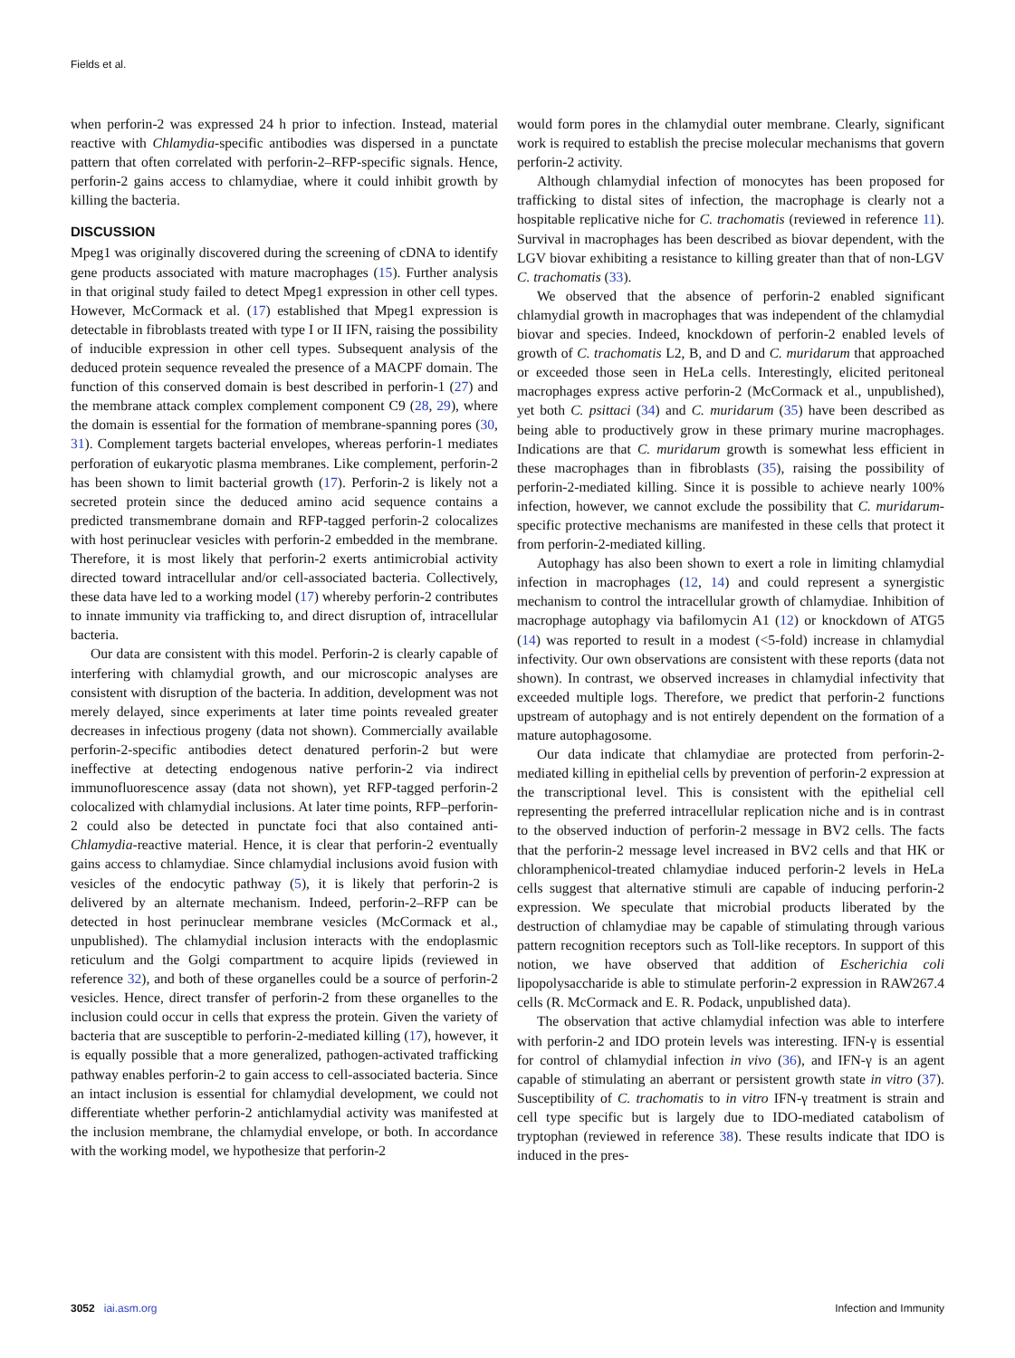Fields et al.
when perforin-2 was expressed 24 h prior to infection. Instead, material reactive with Chlamydia-specific antibodies was dispersed in a punctate pattern that often correlated with perforin-2–RFP-specific signals. Hence, perforin-2 gains access to chlamydiae, where it could inhibit growth by killing the bacteria.
DISCUSSION
Mpeg1 was originally discovered during the screening of cDNA to identify gene products associated with mature macrophages (15). Further analysis in that original study failed to detect Mpeg1 expression in other cell types. However, McCormack et al. (17) established that Mpeg1 expression is detectable in fibroblasts treated with type I or II IFN, raising the possibility of inducible expression in other cell types. Subsequent analysis of the deduced protein sequence revealed the presence of a MACPF domain. The function of this conserved domain is best described in perforin-1 (27) and the membrane attack complex complement component C9 (28, 29), where the domain is essential for the formation of membrane-spanning pores (30, 31). Complement targets bacterial envelopes, whereas perforin-1 mediates perforation of eukaryotic plasma membranes. Like complement, perforin-2 has been shown to limit bacterial growth (17). Perforin-2 is likely not a secreted protein since the deduced amino acid sequence contains a predicted transmembrane domain and RFP-tagged perforin-2 colocalizes with host perinuclear vesicles with perforin-2 embedded in the membrane. Therefore, it is most likely that perforin-2 exerts antimicrobial activity directed toward intracellular and/or cell-associated bacteria. Collectively, these data have led to a working model (17) whereby perforin-2 contributes to innate immunity via trafficking to, and direct disruption of, intracellular bacteria.
Our data are consistent with this model. Perforin-2 is clearly capable of interfering with chlamydial growth, and our microscopic analyses are consistent with disruption of the bacteria. In addition, development was not merely delayed, since experiments at later time points revealed greater decreases in infectious progeny (data not shown). Commercially available perforin-2-specific antibodies detect denatured perforin-2 but were ineffective at detecting endogenous native perforin-2 via indirect immunofluorescence assay (data not shown), yet RFP-tagged perforin-2 colocalized with chlamydial inclusions. At later time points, RFP–perforin-2 could also be detected in punctate foci that also contained anti-Chlamydia-reactive material. Hence, it is clear that perforin-2 eventually gains access to chlamydiae. Since chlamydial inclusions avoid fusion with vesicles of the endocytic pathway (5), it is likely that perforin-2 is delivered by an alternate mechanism. Indeed, perforin-2–RFP can be detected in host perinuclear membrane vesicles (McCormack et al., unpublished). The chlamydial inclusion interacts with the endoplasmic reticulum and the Golgi compartment to acquire lipids (reviewed in reference 32), and both of these organelles could be a source of perforin-2 vesicles. Hence, direct transfer of perforin-2 from these organelles to the inclusion could occur in cells that express the protein. Given the variety of bacteria that are susceptible to perforin-2-mediated killing (17), however, it is equally possible that a more generalized, pathogen-activated trafficking pathway enables perforin-2 to gain access to cell-associated bacteria. Since an intact inclusion is essential for chlamydial development, we could not differentiate whether perforin-2 antichlamydial activity was manifested at the inclusion membrane, the chlamydial envelope, or both. In accordance with the working model, we hypothesize that perforin-2
would form pores in the chlamydial outer membrane. Clearly, significant work is required to establish the precise molecular mechanisms that govern perforin-2 activity.
Although chlamydial infection of monocytes has been proposed for trafficking to distal sites of infection, the macrophage is clearly not a hospitable replicative niche for C. trachomatis (reviewed in reference 11). Survival in macrophages has been described as biovar dependent, with the LGV biovar exhibiting a resistance to killing greater than that of non-LGV C. trachomatis (33).
We observed that the absence of perforin-2 enabled significant chlamydial growth in macrophages that was independent of the chlamydial biovar and species. Indeed, knockdown of perforin-2 enabled levels of growth of C. trachomatis L2, B, and D and C. muridarum that approached or exceeded those seen in HeLa cells. Interestingly, elicited peritoneal macrophages express active perforin-2 (McCormack et al., unpublished), yet both C. psittaci (34) and C. muridarum (35) have been described as being able to productively grow in these primary murine macrophages. Indications are that C. muridarum growth is somewhat less efficient in these macrophages than in fibroblasts (35), raising the possibility of perforin-2-mediated killing. Since it is possible to achieve nearly 100% infection, however, we cannot exclude the possibility that C. muridarum-specific protective mechanisms are manifested in these cells that protect it from perforin-2-mediated killing.
Autophagy has also been shown to exert a role in limiting chlamydial infection in macrophages (12, 14) and could represent a synergistic mechanism to control the intracellular growth of chlamydiae. Inhibition of macrophage autophagy via bafilomycin A1 (12) or knockdown of ATG5 (14) was reported to result in a modest (<5-fold) increase in chlamydial infectivity. Our own observations are consistent with these reports (data not shown). In contrast, we observed increases in chlamydial infectivity that exceeded multiple logs. Therefore, we predict that perforin-2 functions upstream of autophagy and is not entirely dependent on the formation of a mature autophagosome.
Our data indicate that chlamydiae are protected from perforin-2-mediated killing in epithelial cells by prevention of perforin-2 expression at the transcriptional level. This is consistent with the epithelial cell representing the preferred intracellular replication niche and is in contrast to the observed induction of perforin-2 message in BV2 cells. The facts that the perforin-2 message level increased in BV2 cells and that HK or chloramphenicol-treated chlamydiae induced perforin-2 levels in HeLa cells suggest that alternative stimuli are capable of inducing perforin-2 expression. We speculate that microbial products liberated by the destruction of chlamydiae may be capable of stimulating through various pattern recognition receptors such as Toll-like receptors. In support of this notion, we have observed that addition of Escherichia coli lipopolysaccharide is able to stimulate perforin-2 expression in RAW267.4 cells (R. McCormack and E. R. Podack, unpublished data).
The observation that active chlamydial infection was able to interfere with perforin-2 and IDO protein levels was interesting. IFN-γ is essential for control of chlamydial infection in vivo (36), and IFN-γ is an agent capable of stimulating an aberrant or persistent growth state in vitro (37). Susceptibility of C. trachomatis to in vitro IFN-γ treatment is strain and cell type specific but is largely due to IDO-mediated catabolism of tryptophan (reviewed in reference 38). These results indicate that IDO is induced in the pres-
3052 iai.asm.org Infection and Immunity